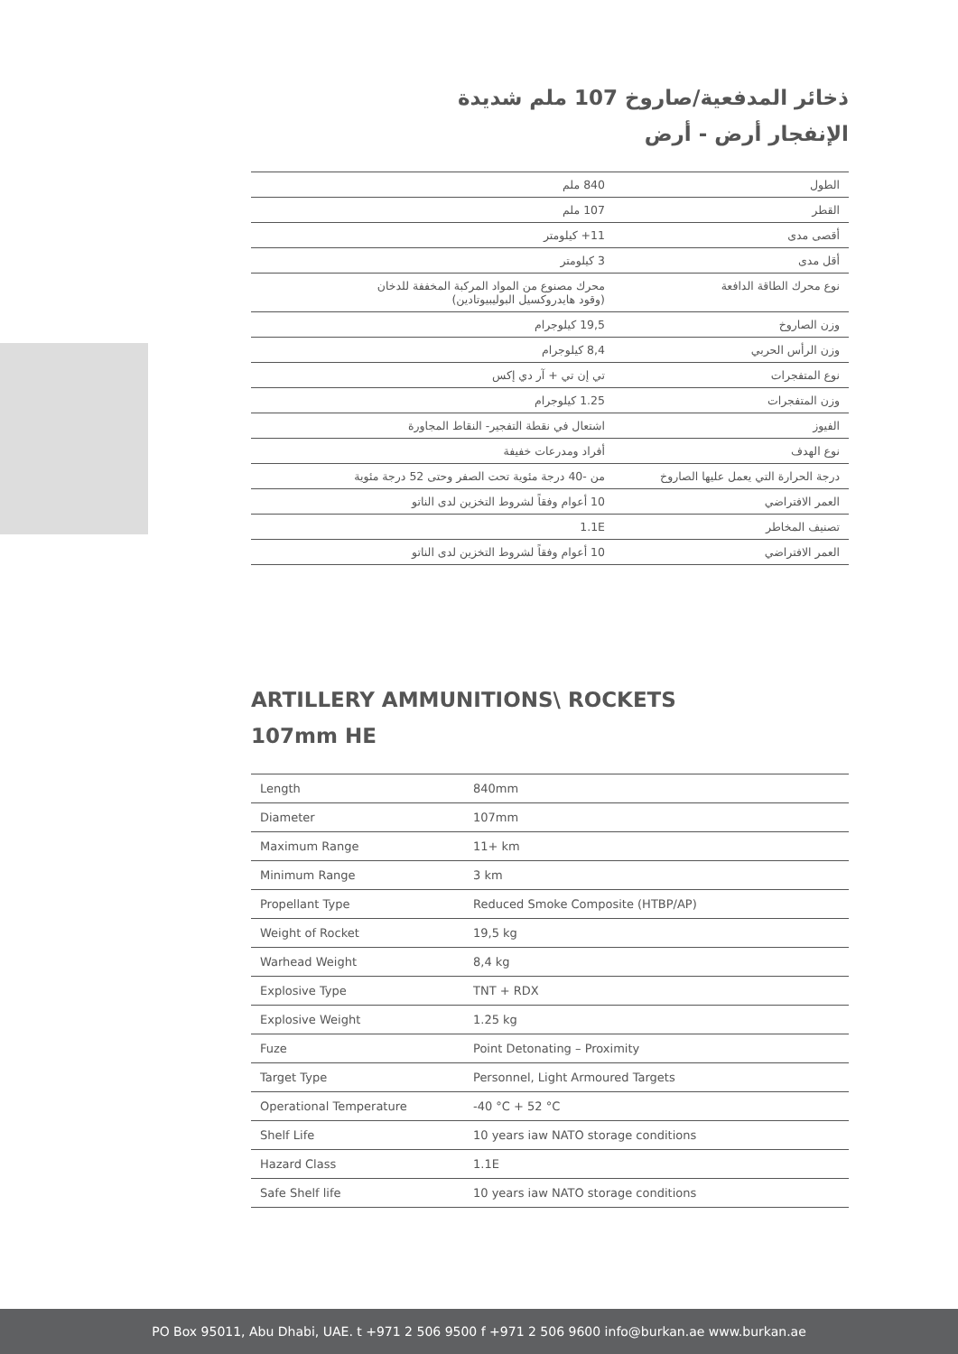ذخائر المدفعية/صاروخ 107 ملم شديدة
الإنفجار أرض - أرض
| الطول | 840 ملم |
| القطر | 107 ملم |
| أقصى مدى | 11+ كيلومتر |
| أقل مدى | 3 كيلومتر |
| نوع محرك الطاقة الدافعة | محرك مصنوع من المواد المركبة المخففة للدخان (وقود هايدروكسيل البوليبيوتادين) |
| وزن الصاروخ | 19,5 كيلوجرام |
| وزن الرأس الحربي | 8,4 كيلوجرام |
| نوع المتفجرات | تي إن تي + آر دي إكس |
| وزن المتفجرات | 1.25 كيلوجرام |
| الفيوز | اشتعال في نقطة التفجير- النقاط المجاورة |
| نوع الهدف | أفراد ومدرعات خفيفة |
| درجة الحرارة التي يعمل عليها الصاروخ | من -40 درجة مئوية تحت الصفر وحتى 52 درجة مئوية |
| العمر الافتراضي | 10 أعوام وفقاً لشروط التخزين لدى الناتو |
| تصنيف المخاطر | 1.1E |
| العمر الافتراضي | 10 أعوام وفقاً لشروط التخزين لدى الناتو |
ARTILLERY AMMUNITIONS\ ROCKETS
107mm HE
| Length | 840mm |
| Diameter | 107mm |
| Maximum Range | 11+ km |
| Minimum Range | 3 km |
| Propellant Type | Reduced Smoke Composite (HTBP/AP) |
| Weight of Rocket | 19,5 kg |
| Warhead Weight | 8,4 kg |
| Explosive Type | TNT + RDX |
| Explosive Weight | 1.25 kg |
| Fuze | Point Detonating – Proximity |
| Target Type | Personnel, Light Armoured Targets |
| Operational Temperature | -40 °C + 52 °C |
| Shelf Life | 10 years iaw NATO storage conditions |
| Hazard Class | 1.1E |
| Safe Shelf life | 10 years iaw NATO storage conditions |
PO Box 95011, Abu Dhabi, UAE. t +971 2 506 9500 f +971 2 506 9600 info@burkan.ae www.burkan.ae